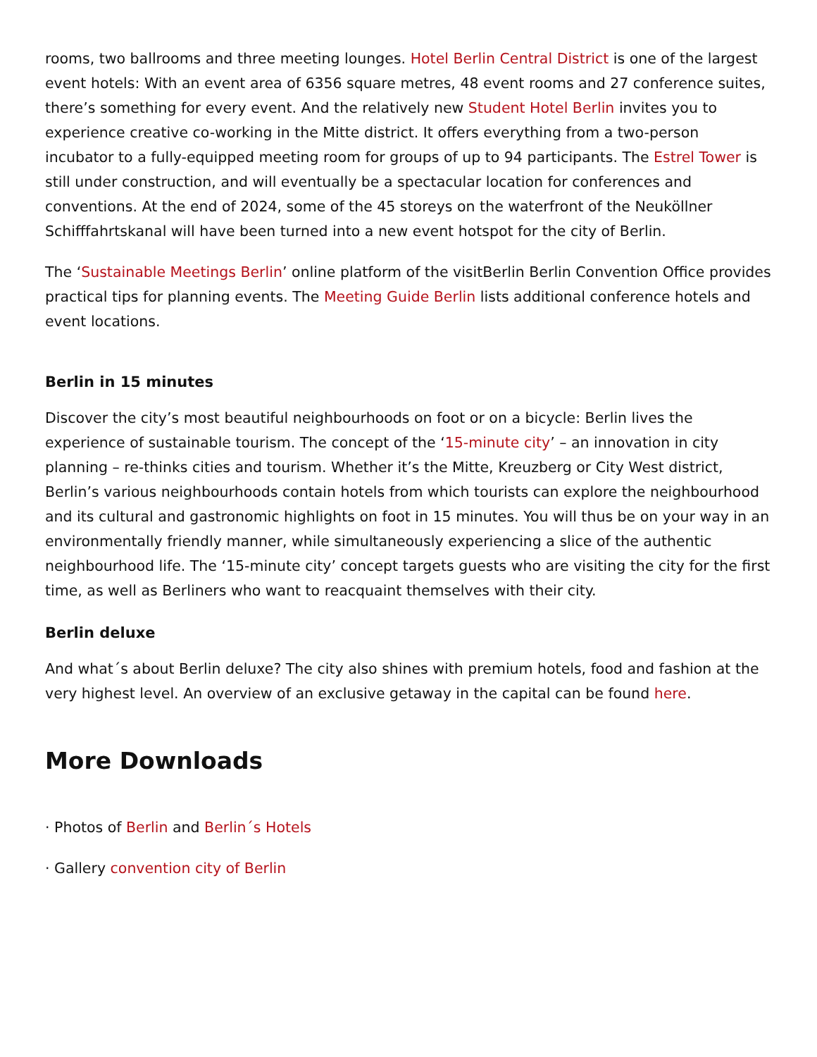rooms, two ballrooms and three meeting lounges. Hotel Berlin Central District is one of the largest event hotels: With an event area of 6356 square metres, 48 event rooms and 27 conference suites, there’s something for every event. And the relatively new Student Hotel Berlin invites you to experience creative co-working in the Mitte district. It offers everything from a two-person incubator to a fully-equipped meeting room for groups of up to 94 participants. The Estrel Tower is still under construction, and will eventually be a spectacular location for conferences and conventions. At the end of 2024, some of the 45 storeys on the waterfront of the Neuköllner Schifffahrtskanal will have been turned into a new event hotspot for the city of Berlin.
The ‘Sustainable Meetings Berlin’ online platform of the visitBerlin Berlin Convention Office provides practical tips for planning events. The Meeting Guide Berlin lists additional conference hotels and event locations.
Berlin in 15 minutes
Discover the city’s most beautiful neighbourhoods on foot or on a bicycle: Berlin lives the experience of sustainable tourism. The concept of the ‘15-minute city’ – an innovation in city planning – re-thinks cities and tourism. Whether it’s the Mitte, Kreuzberg or City West district, Berlin’s various neighbourhoods contain hotels from which tourists can explore the neighbourhood and its cultural and gastronomic highlights on foot in 15 minutes. You will thus be on your way in an environmentally friendly manner, while simultaneously experiencing a slice of the authentic neighbourhood life. The ‘15-minute city’ concept targets guests who are visiting the city for the first time, as well as Berliners who want to reacquaint themselves with their city.
Berlin deluxe
And what´s about Berlin deluxe? The city also shines with premium hotels, food and fashion at the very highest level. An overview of an exclusive getaway in the capital can be found here.
More Downloads
· Photos of Berlin and Berlin´s Hotels
· Gallery convention city of Berlin